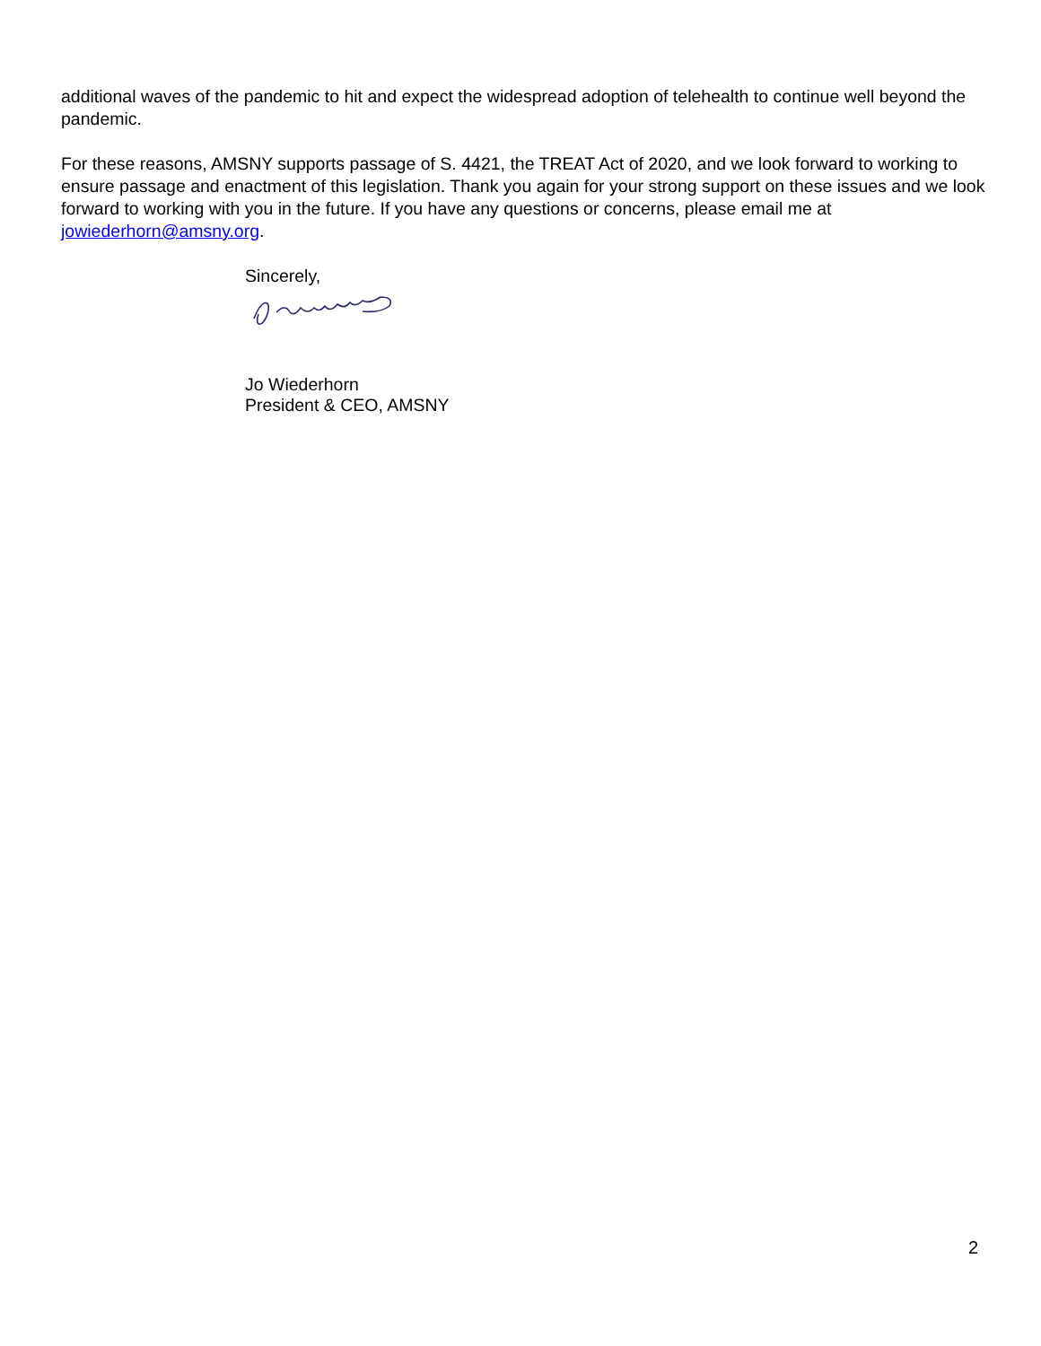additional waves of the pandemic to hit and expect the widespread adoption of telehealth to continue well beyond the pandemic.
For these reasons, AMSNY supports passage of S. 4421, the TREAT Act of 2020, and we look forward to working to ensure passage and enactment of this legislation. Thank you again for your strong support on these issues and we look forward to working with you in the future. If you have any questions or concerns, please email me at jowiederhorn@amsny.org.
Sincerely,
Jo Wiederhorn
President & CEO, AMSNY
2